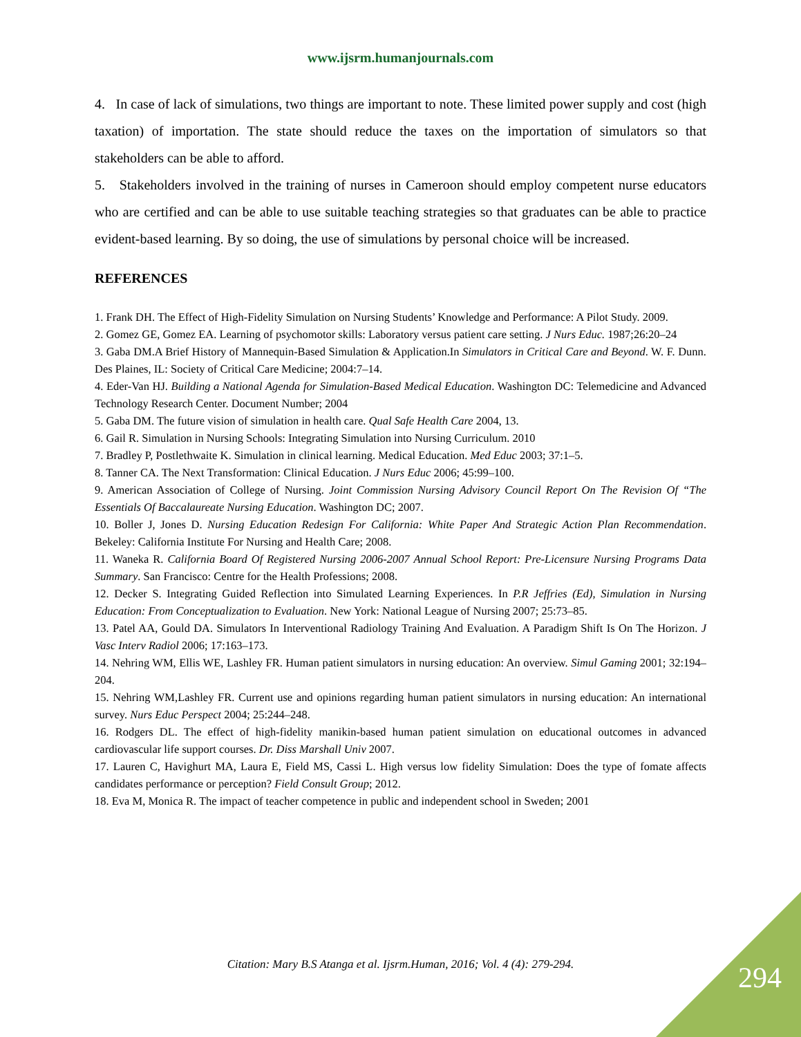www.ijsrm.humanjournals.com
4. In case of lack of simulations, two things are important to note. These limited power supply and cost (high taxation) of importation. The state should reduce the taxes on the importation of simulators so that stakeholders can be able to afford.
5. Stakeholders involved in the training of nurses in Cameroon should employ competent nurse educators who are certified and can be able to use suitable teaching strategies so that graduates can be able to practice evident-based learning. By so doing, the use of simulations by personal choice will be increased.
REFERENCES
1. Frank DH. The Effect of High-Fidelity Simulation on Nursing Students’ Knowledge and Performance: A Pilot Study. 2009.
2. Gomez GE, Gomez EA. Learning of psychomotor skills: Laboratory versus patient care setting. J Nurs Educ. 1987;26:20–24
3. Gaba DM.A Brief History of Mannequin-Based Simulation & Application.In Simulators in Critical Care and Beyond. W. F. Dunn. Des Plaines, IL: Society of Critical Care Medicine; 2004:7–14.
4. Eder-Van HJ. Building a National Agenda for Simulation-Based Medical Education. Washington DC: Telemedicine and Advanced Technology Research Center. Document Number; 2004
5. Gaba DM. The future vision of simulation in health care. Qual Safe Health Care 2004, 13.
6. Gail R. Simulation in Nursing Schools: Integrating Simulation into Nursing Curriculum. 2010
7. Bradley P, Postlethwaite K. Simulation in clinical learning. Medical Education. Med Educ 2003; 37:1–5.
8. Tanner CA. The Next Transformation: Clinical Education. J Nurs Educ 2006; 45:99–100.
9. American Association of College of Nursing. Joint Commission Nursing Advisory Council Report On The Revision Of “The Essentials Of Baccalaureate Nursing Education. Washington DC; 2007.
10. Boller J, Jones D. Nursing Education Redesign For California: White Paper And Strategic Action Plan Recommendation. Bekeley: California Institute For Nursing and Health Care; 2008.
11. Waneka R. California Board Of Registered Nursing 2006-2007 Annual School Report: Pre-Licensure Nursing Programs Data Summary. San Francisco: Centre for the Health Professions; 2008.
12. Decker S. Integrating Guided Reflection into Simulated Learning Experiences. In P.R Jeffries (Ed), Simulation in Nursing Education: From Conceptualization to Evaluation. New York: National League of Nursing 2007; 25:73–85.
13. Patel AA, Gould DA. Simulators In Interventional Radiology Training And Evaluation. A Paradigm Shift Is On The Horizon. J Vasc Interv Radiol 2006; 17:163–173.
14. Nehring WM, Ellis WE, Lashley FR. Human patient simulators in nursing education: An overview. Simul Gaming 2001; 32:194–204.
15. Nehring WM,Lashley FR. Current use and opinions regarding human patient simulators in nursing education: An international survey. Nurs Educ Perspect 2004; 25:244–248.
16. Rodgers DL. The effect of high-fidelity manikin-based human patient simulation on educational outcomes in advanced cardiovascular life support courses. Dr. Diss Marshall Univ 2007.
17. Lauren C, Havighurt MA, Laura E, Field MS, Cassi L. High versus low fidelity Simulation: Does the type of fomate affects candidates performance or perception? Field Consult Group; 2012.
18. Eva M, Monica R. The impact of teacher competence in public and independent school in Sweden; 2001
Citation: Mary B.S Atanga et al. Ijsrm.Human, 2016; Vol. 4 (4): 279-294. 294